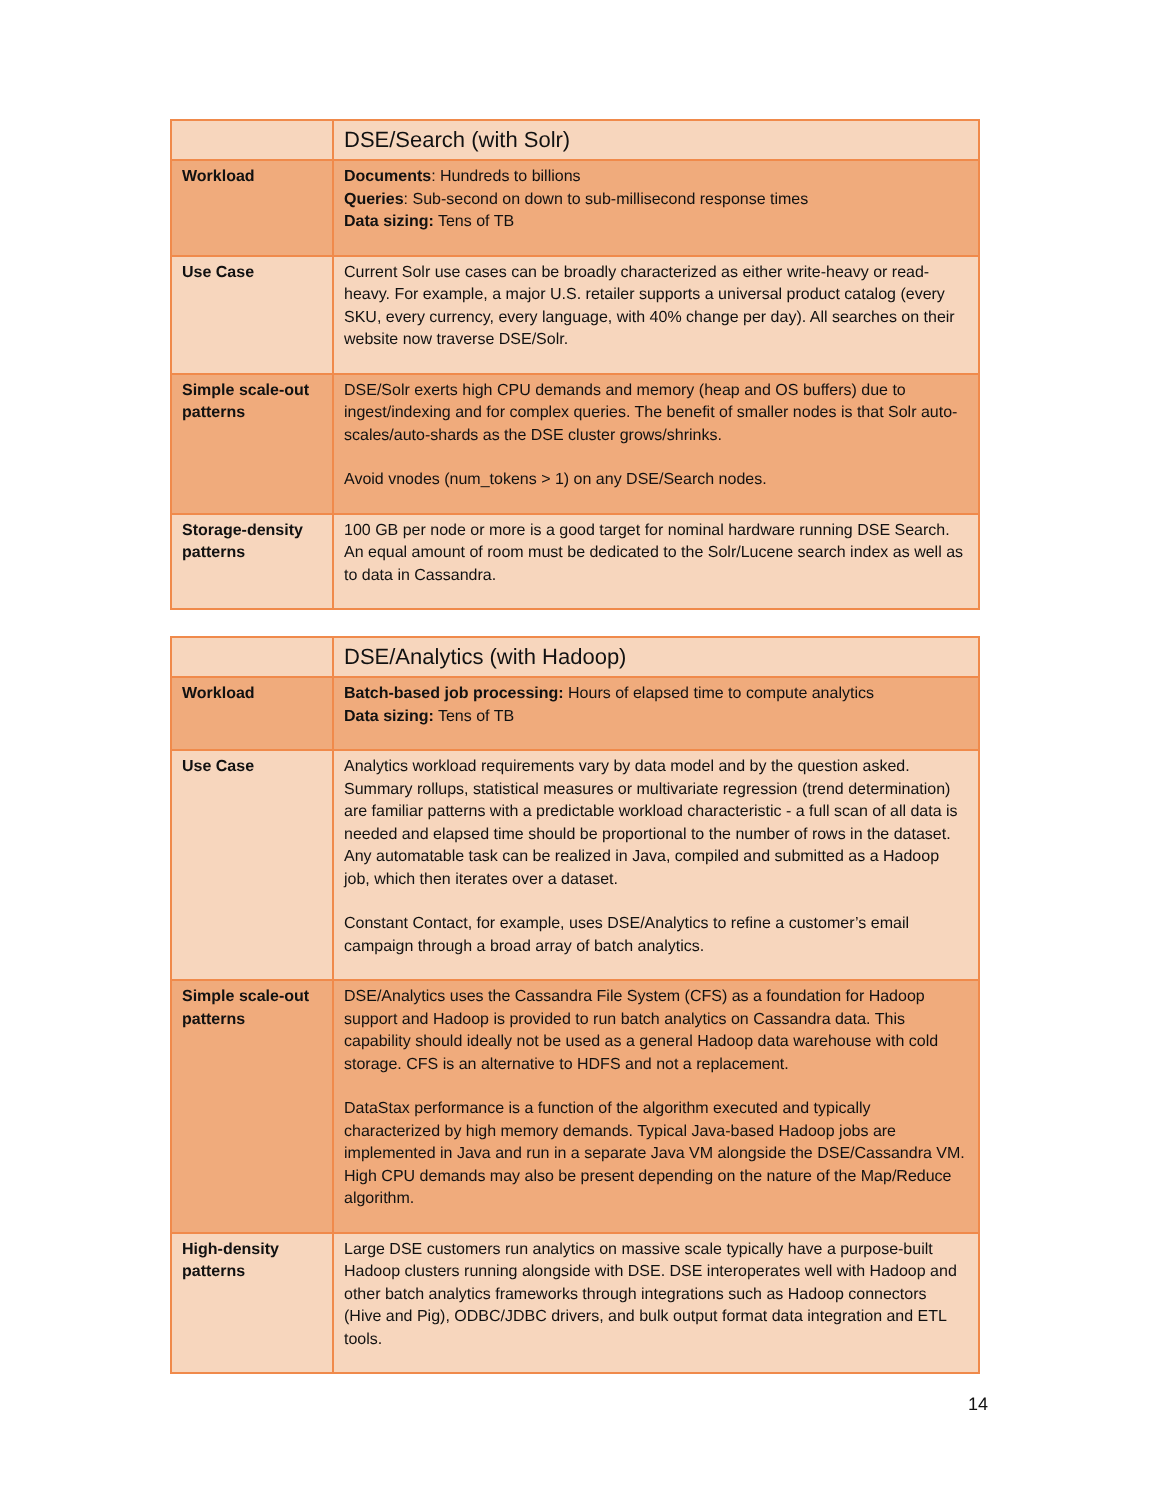| | DSE/Search (with Solr) |
| --- | --- |
| Workload | Documents : Hundreds to billions Queries : Sub-second on down to sub-millisecond response times Data sizing: Tens of TB |
| Use Case | Current Solr use cases can be broadly characterized as either write-heavy or read-heavy. For example, a major U.S. retailer supports a universal product catalog (every SKU, every currency, every language, with 40% change per day). All searches on their website now traverse DSE/Solr. |
| Simple scale-out patterns | DSE/Solr exerts high CPU demands and memory (heap and OS buffers) due to ingest/indexing and for complex queries. The benefit of smaller nodes is that Solr auto-scales/auto-shards as the DSE cluster grows/shrinks. Avoid vnodes (num_tokens > 1) on any DSE/Search nodes. |
| Storage-density patterns | 100 GB per node or more is a good target for nominal hardware running DSE Search. An equal amount of room must be dedicated to the Solr/Lucene search index as well as to data in Cassandra. |
| | DSE/Analytics (with Hadoop) |
| --- | --- |
| Workload | Batch-based job processing: Hours of elapsed time to compute analytics Data sizing: Tens of TB |
| Use Case | Analytics workload requirements vary by data model and by the question asked. Summary rollups, statistical measures or multivariate regression (trend determination) are familiar patterns with a predictable workload characteristic - a full scan of all data is needed and elapsed time should be proportional to the number of rows in the dataset. Any automatable task can be realized in Java, compiled and submitted as a Hadoop job, which then iterates over a dataset. Constant Contact, for example, uses DSE/Analytics to refine a customer’s email campaign through a broad array of batch analytics. |
| Simple scale-out patterns | DSE/Analytics uses the Cassandra File System (CFS) as a foundation for Hadoop support and Hadoop is provided to run batch analytics on Cassandra data. This capability should ideally not be used as a general Hadoop data warehouse with cold storage. CFS is an alternative to HDFS and not a replacement. DataStax performance is a function of the algorithm executed and typically characterized by high memory demands. Typical Java-based Hadoop jobs are implemented in Java and run in a separate Java VM alongside the DSE/Cassandra VM. High CPU demands may also be present depending on the nature of the Map/Reduce algorithm. |
| High-density patterns | Large DSE customers run analytics on massive scale typically have a purpose-built Hadoop clusters running alongside with DSE. DSE interoperates well with Hadoop and other batch analytics frameworks through integrations such as Hadoop connectors (Hive and Pig), ODBC/JDBC drivers, and bulk output format data integration and ETL tools. |
14